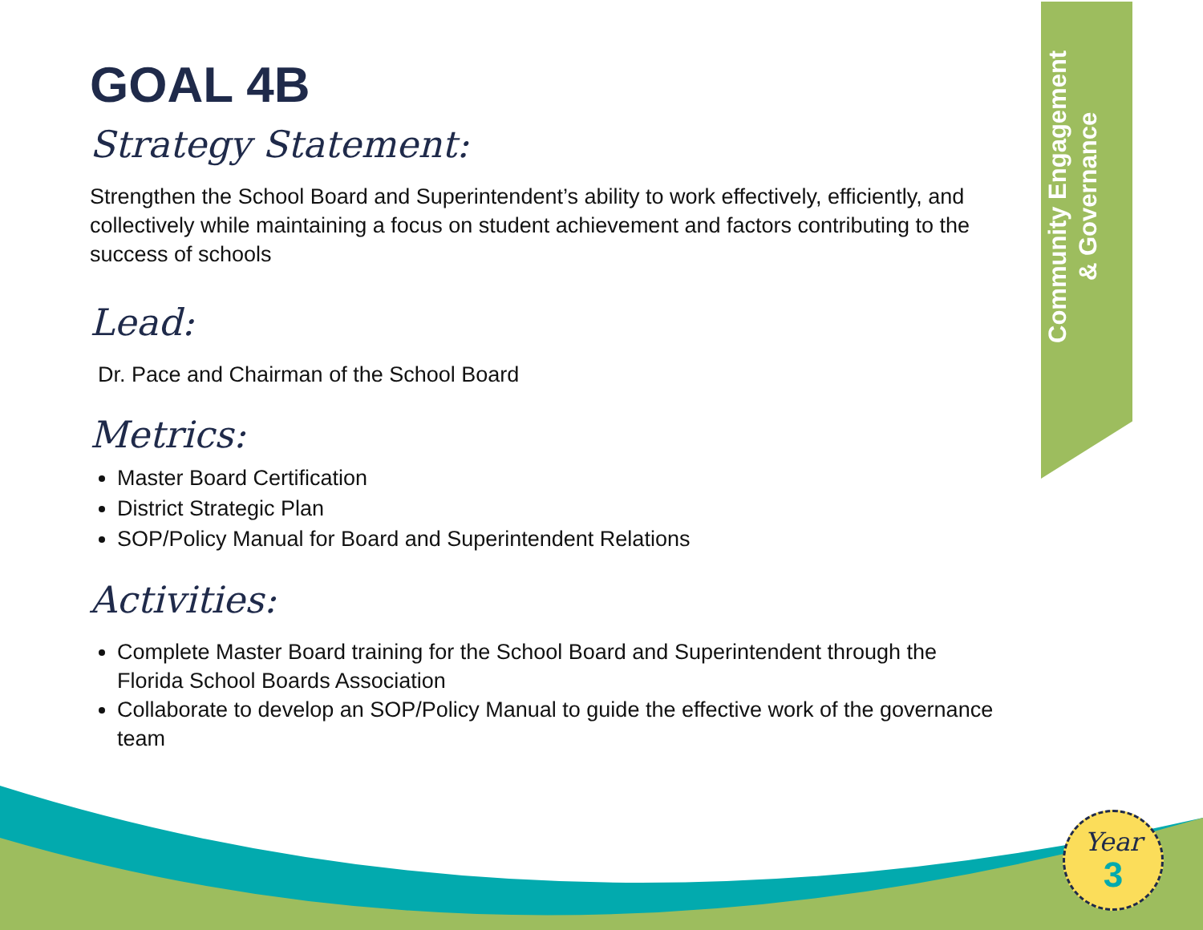Community Engagement
& Governance
Year
3
GOAL 4B
Strategy Statement:
Strengthen the School Board and Superintendent’s ability to work effectively, efficiently, and collectively while maintaining a focus on student achievement and factors contributing to the success of schools
Lead:
Dr. Pace and Chairman of the School Board
Metrics:
Master Board Certification
District Strategic Plan
SOP/Policy Manual for Board and Superintendent Relations
Activities:
Complete Master Board training for the School Board and Superintendent through the Florida School Boards Association
Collaborate to develop an SOP/Policy Manual to guide the effective work of the governance team